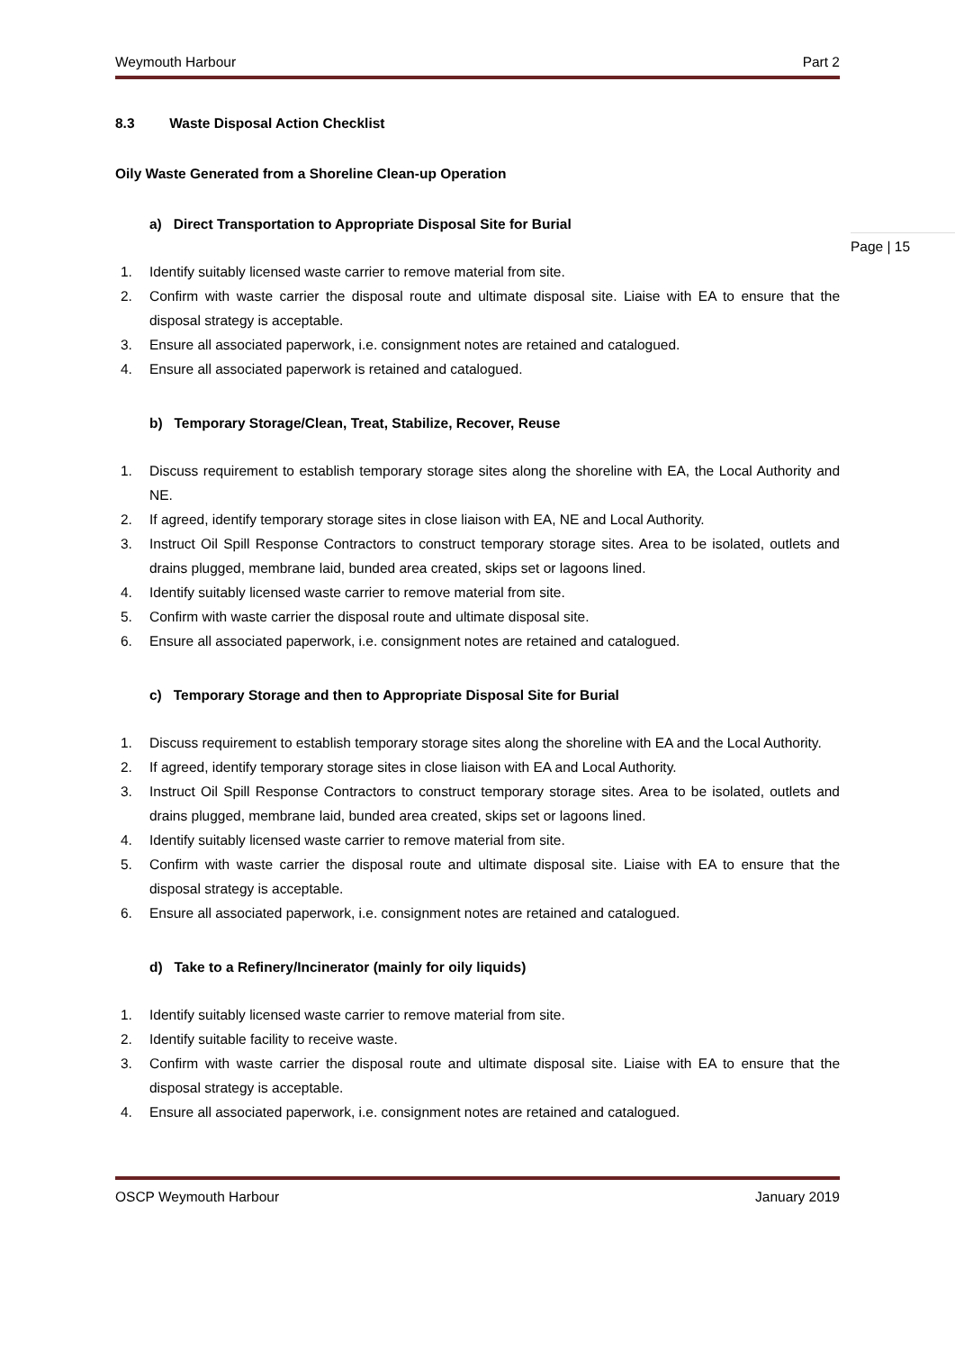Weymouth Harbour Part 2
8.3 Waste Disposal Action Checklist
Oily Waste Generated from a Shoreline Clean-up Operation
a) Direct Transportation to Appropriate Disposal Site for Burial
1. Identify suitably licensed waste carrier to remove material from site.
2. Confirm with waste carrier the disposal route and ultimate disposal site. Liaise with EA to ensure that the disposal strategy is acceptable.
3. Ensure all associated paperwork, i.e. consignment notes are retained and catalogued.
4. Ensure all associated paperwork is retained and catalogued.
b) Temporary Storage/Clean, Treat, Stabilize, Recover, Reuse
1. Discuss requirement to establish temporary storage sites along the shoreline with EA, the Local Authority and NE.
2. If agreed, identify temporary storage sites in close liaison with EA, NE and Local Authority.
3. Instruct Oil Spill Response Contractors to construct temporary storage sites. Area to be isolated, outlets and drains plugged, membrane laid, bunded area created, skips set or lagoons lined.
4. Identify suitably licensed waste carrier to remove material from site.
5. Confirm with waste carrier the disposal route and ultimate disposal site.
6. Ensure all associated paperwork, i.e. consignment notes are retained and catalogued.
c) Temporary Storage and then to Appropriate Disposal Site for Burial
1. Discuss requirement to establish temporary storage sites along the shoreline with EA and the Local Authority.
2. If agreed, identify temporary storage sites in close liaison with EA and Local Authority.
3. Instruct Oil Spill Response Contractors to construct temporary storage sites. Area to be isolated, outlets and drains plugged, membrane laid, bunded area created, skips set or lagoons lined.
4. Identify suitably licensed waste carrier to remove material from site.
5. Confirm with waste carrier the disposal route and ultimate disposal site. Liaise with EA to ensure that the disposal strategy is acceptable.
6. Ensure all associated paperwork, i.e. consignment notes are retained and catalogued.
d) Take to a Refinery/Incinerator (mainly for oily liquids)
1. Identify suitably licensed waste carrier to remove material from site.
2. Identify suitable facility to receive waste.
3. Confirm with waste carrier the disposal route and ultimate disposal site. Liaise with EA to ensure that the disposal strategy is acceptable.
4. Ensure all associated paperwork, i.e. consignment notes are retained and catalogued.
Page | 15
OSCP Weymouth Harbour January 2019